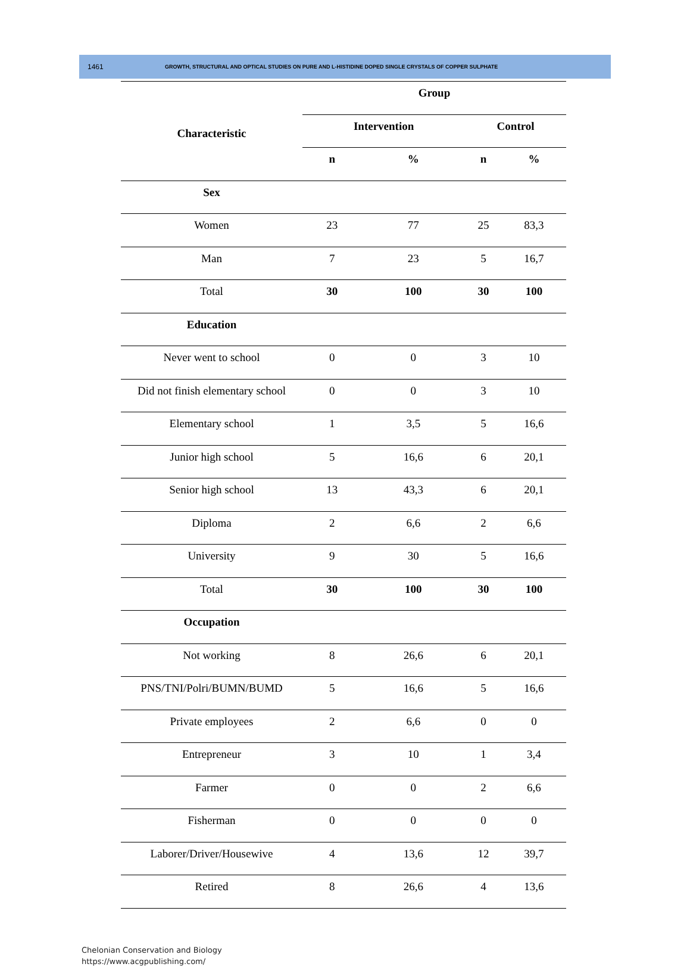1461 GROWTH, STRUCTURAL AND OPTICAL STUDIES ON PURE AND L-HISTIDINE DOPED SINGLE CRYSTALS OF COPPER SULPHATE
| Characteristic | Group | | | |
| --- | --- | --- | --- | --- |
| | Intervention | | Control | |
| | n | % | n | % |
| Sex | | | | |
| Women | 23 | 77 | 25 | 83,3 |
| Man | 7 | 23 | 5 | 16,7 |
| Total | 30 | 100 | 30 | 100 |
| Education | | | | |
| Never went to school | 0 | 0 | 3 | 10 |
| Did not finish elementary school | 0 | 0 | 3 | 10 |
| Elementary school | 1 | 3,5 | 5 | 16,6 |
| Junior high school | 5 | 16,6 | 6 | 20,1 |
| Senior high school | 13 | 43,3 | 6 | 20,1 |
| Diploma | 2 | 6,6 | 2 | 6,6 |
| University | 9 | 30 | 5 | 16,6 |
| Total | 30 | 100 | 30 | 100 |
| Occupation | | | | |
| Not working | 8 | 26,6 | 6 | 20,1 |
| PNS/TNI/Polri/BUMN/BUMD | 5 | 16,6 | 5 | 16,6 |
| Private employees | 2 | 6,6 | 0 | 0 |
| Entrepreneur | 3 | 10 | 1 | 3,4 |
| Farmer | 0 | 0 | 2 | 6,6 |
| Fisherman | 0 | 0 | 0 | 0 |
| Laborer/Driver/Housewive | 4 | 13,6 | 12 | 39,7 |
| Retired | 8 | 26,6 | 4 | 13,6 |
Chelonian Conservation and Biology
https://www.acgpublishing.com/